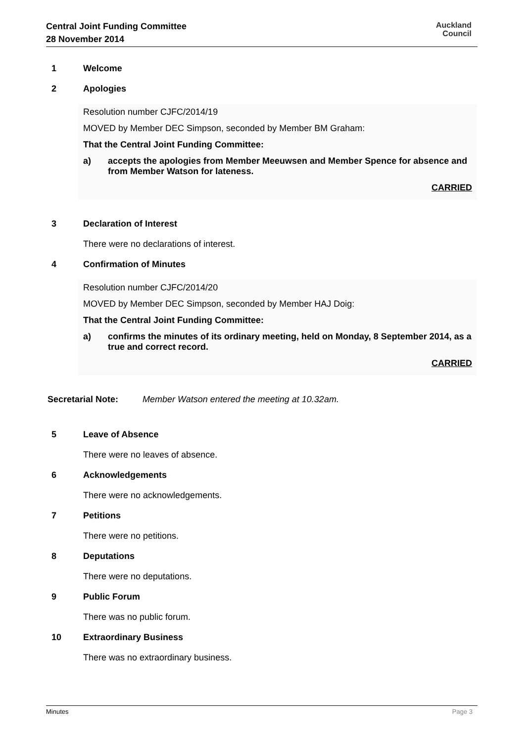Central Joint Funding Committee
28 November 2014
Auckland
Council
1 Welcome
2 Apologies
Resolution number CJFC/2014/19
MOVED by Member DEC Simpson, seconded by Member BM Graham:
That the Central Joint Funding Committee:
a) accepts the apologies from Member Meeuwsen and Member Spence for absence and from Member Watson for lateness.
CARRIED
3 Declaration of Interest
There were no declarations of interest.
4 Confirmation of Minutes
Resolution number CJFC/2014/20
MOVED by Member DEC Simpson, seconded by Member HAJ Doig:
That the Central Joint Funding Committee:
a) confirms the minutes of its ordinary meeting, held on Monday, 8 September 2014, as a true and correct record.
CARRIED
Secretarial Note: Member Watson entered the meeting at 10.32am.
5 Leave of Absence
There were no leaves of absence.
6 Acknowledgements
There were no acknowledgements.
7 Petitions
There were no petitions.
8 Deputations
There were no deputations.
9 Public Forum
There was no public forum.
10 Extraordinary Business
There was no extraordinary business.
Minutes Page 3